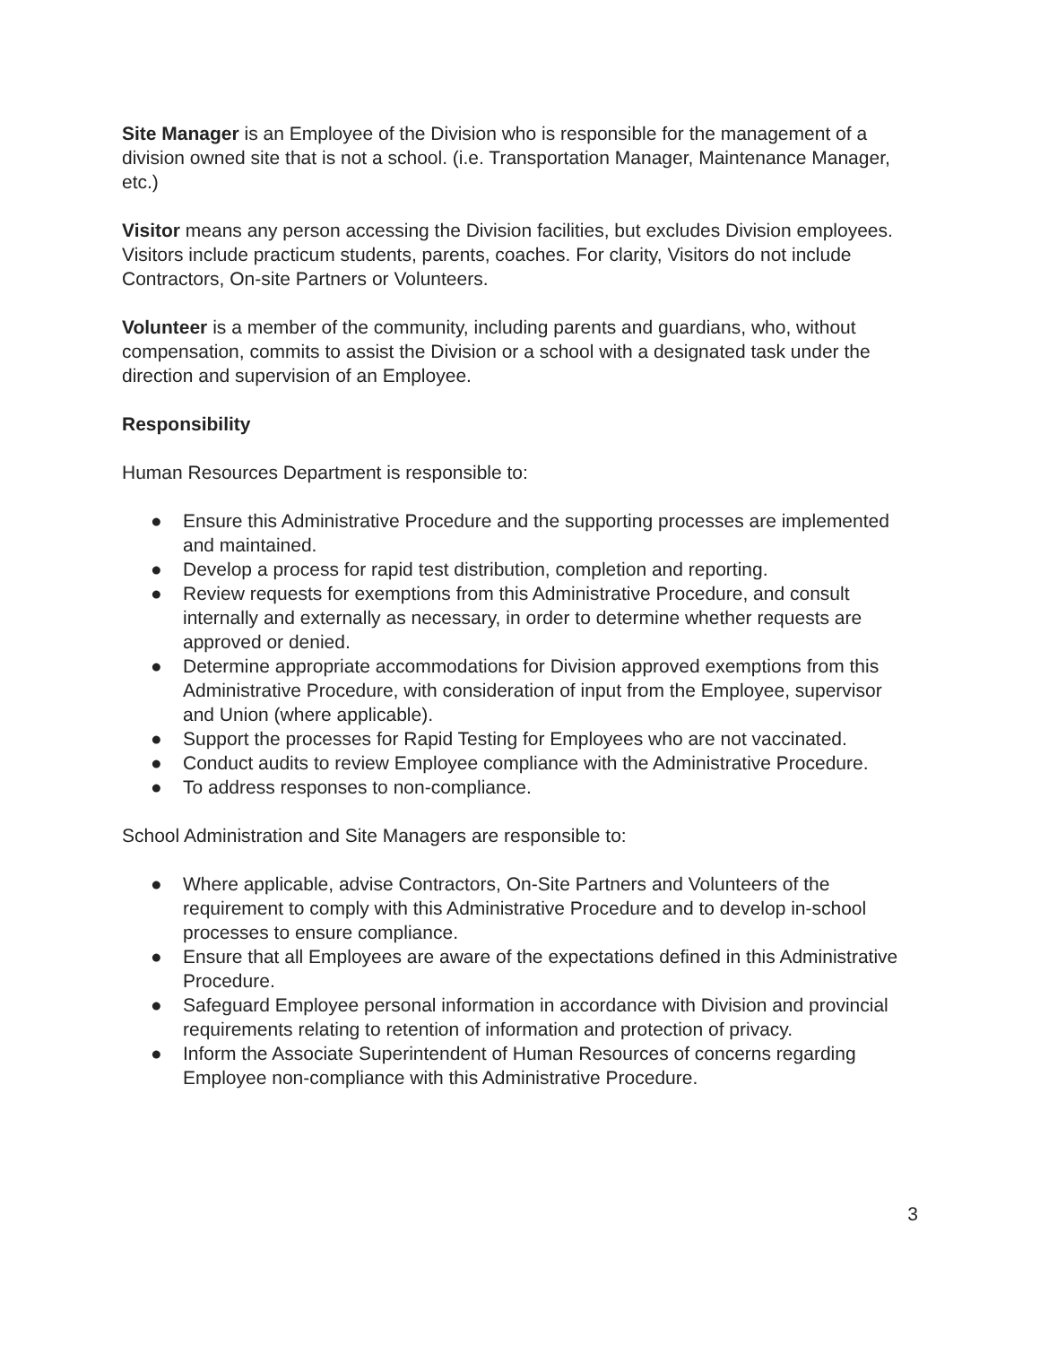Site Manager is an Employee of the Division who is responsible for the management of a division owned site that is not a school. (i.e. Transportation Manager, Maintenance Manager, etc.)
Visitor means any person accessing the Division facilities, but excludes Division employees. Visitors include practicum students, parents, coaches. For clarity, Visitors do not include Contractors, On-site Partners or Volunteers.
Volunteer is a member of the community, including parents and guardians, who, without compensation, commits to assist the Division or a school with a designated task under the direction and supervision of an Employee.
Responsibility
Human Resources Department is responsible to:
● Ensure this Administrative Procedure and the supporting processes are implemented and maintained.
● Develop a process for rapid test distribution, completion and reporting.
● Review requests for exemptions from this Administrative Procedure, and consult internally and externally as necessary, in order to determine whether requests are approved or denied.
● Determine appropriate accommodations for Division approved exemptions from this Administrative Procedure, with consideration of input from the Employee, supervisor and Union (where applicable).
● Support the processes for Rapid Testing for Employees who are not vaccinated.
● Conduct audits to review Employee compliance with the Administrative Procedure.
● To address responses to non-compliance.
School Administration and Site Managers are responsible to:
● Where applicable, advise Contractors, On-Site Partners and Volunteers of the requirement to comply with this Administrative Procedure and to develop in-school processes to ensure compliance.
● Ensure that all Employees are aware of the expectations defined in this Administrative Procedure.
● Safeguard Employee personal information in accordance with Division and provincial requirements relating to retention of information and protection of privacy.
● Inform the Associate Superintendent of Human Resources of concerns regarding Employee non-compliance with this Administrative Procedure.
3